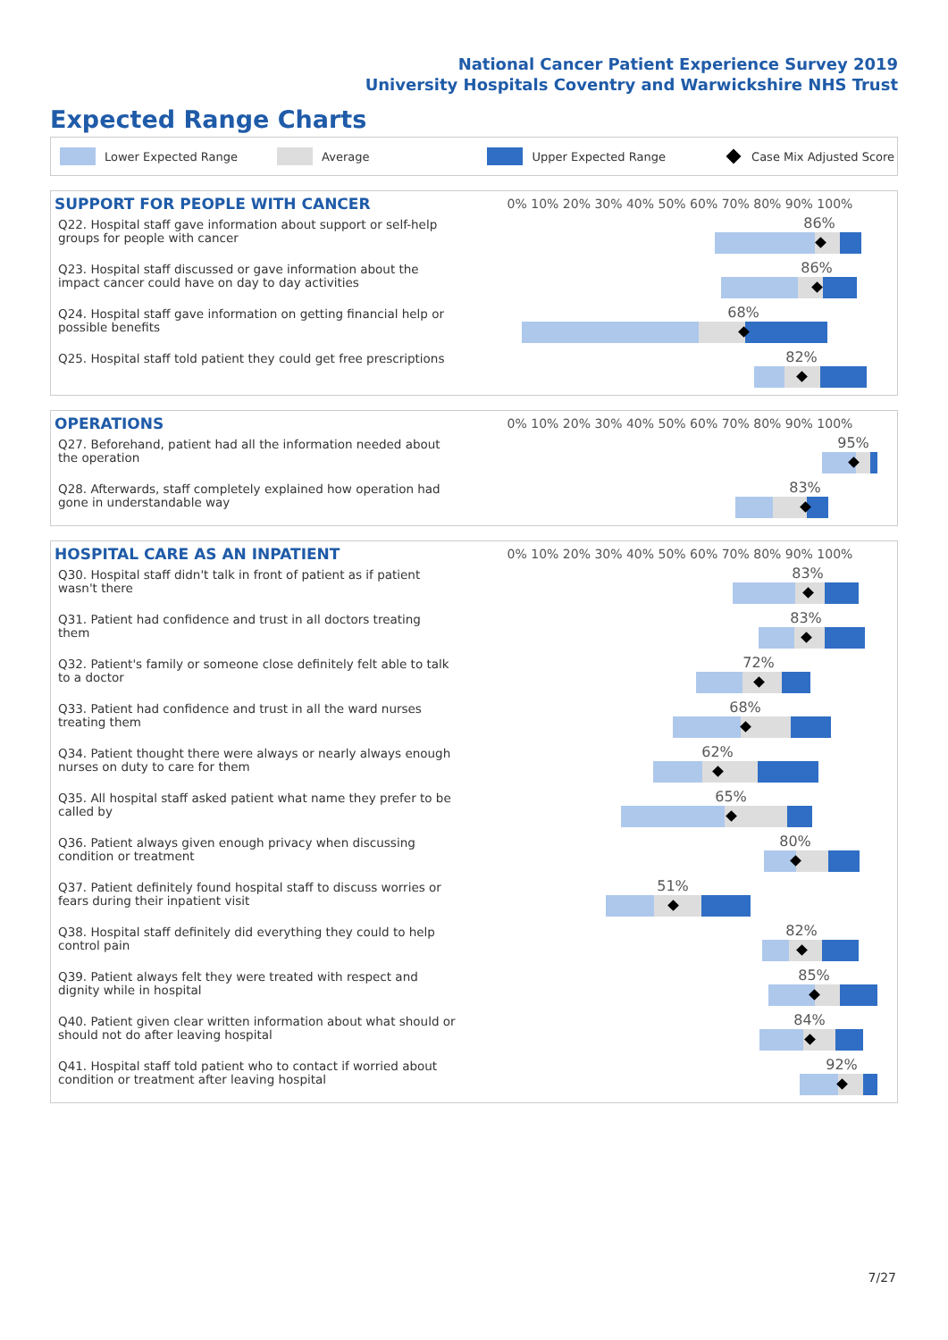National Cancer Patient Experience Survey 2019
University Hospitals Coventry and Warwickshire NHS Trust
Expected Range Charts
Lower Expected Range Average Upper Expected Range Case Mix Adjusted Score
| SUPPORT FOR PEOPLE WITH CANCER | 0% 10% 20% 30% 40% 50% 60% 70% 80% 90% 100% |
| --- | --- |
| Q22. Hospital staff gave information about support or self-help groups for people with cancer | 86% |
| Q23. Hospital staff discussed or gave information about the impact cancer could have on day to day activities | 86% |
| Q24. Hospital staff gave information on getting financial help or possible benefits | 68% |
| Q25. Hospital staff told patient they could get free prescriptions | 82% |
| OPERATIONS | 0% 10% 20% 30% 40% 50% 60% 70% 80% 90% 100% |
| --- | --- |
| Q27. Beforehand, patient had all the information needed about the operation | 95% |
| Q28. Afterwards, staff completely explained how operation had gone in understandable way | 83% |
| HOSPITAL CARE AS AN INPATIENT | 0% 10% 20% 30% 40% 50% 60% 70% 80% 90% 100% |
| --- | --- |
| Q30. Hospital staff didn't talk in front of patient as if patient wasn't there | 83% |
| Q31. Patient had confidence and trust in all doctors treating them | 83% |
| Q32. Patient's family or someone close definitely felt able to talk to a doctor | 72% |
| Q33. Patient had confidence and trust in all the ward nurses treating them | 68% |
| Q34. Patient thought there were always or nearly always enough nurses on duty to care for them | 62% |
| Q35. All hospital staff asked patient what name they prefer to be called by | 65% |
| Q36. Patient always given enough privacy when discussing condition or treatment | 80% |
| Q37. Patient definitely found hospital staff to discuss worries or fears during their inpatient visit | 51% |
| Q38. Hospital staff definitely did everything they could to help control pain | 82% |
| Q39. Patient always felt they were treated with respect and dignity while in hospital | 85% |
| Q40. Patient given clear written information about what should or should not do after leaving hospital | 84% |
| Q41. Hospital staff told patient who to contact if worried about condition or treatment after leaving hospital | 92% |
7/27